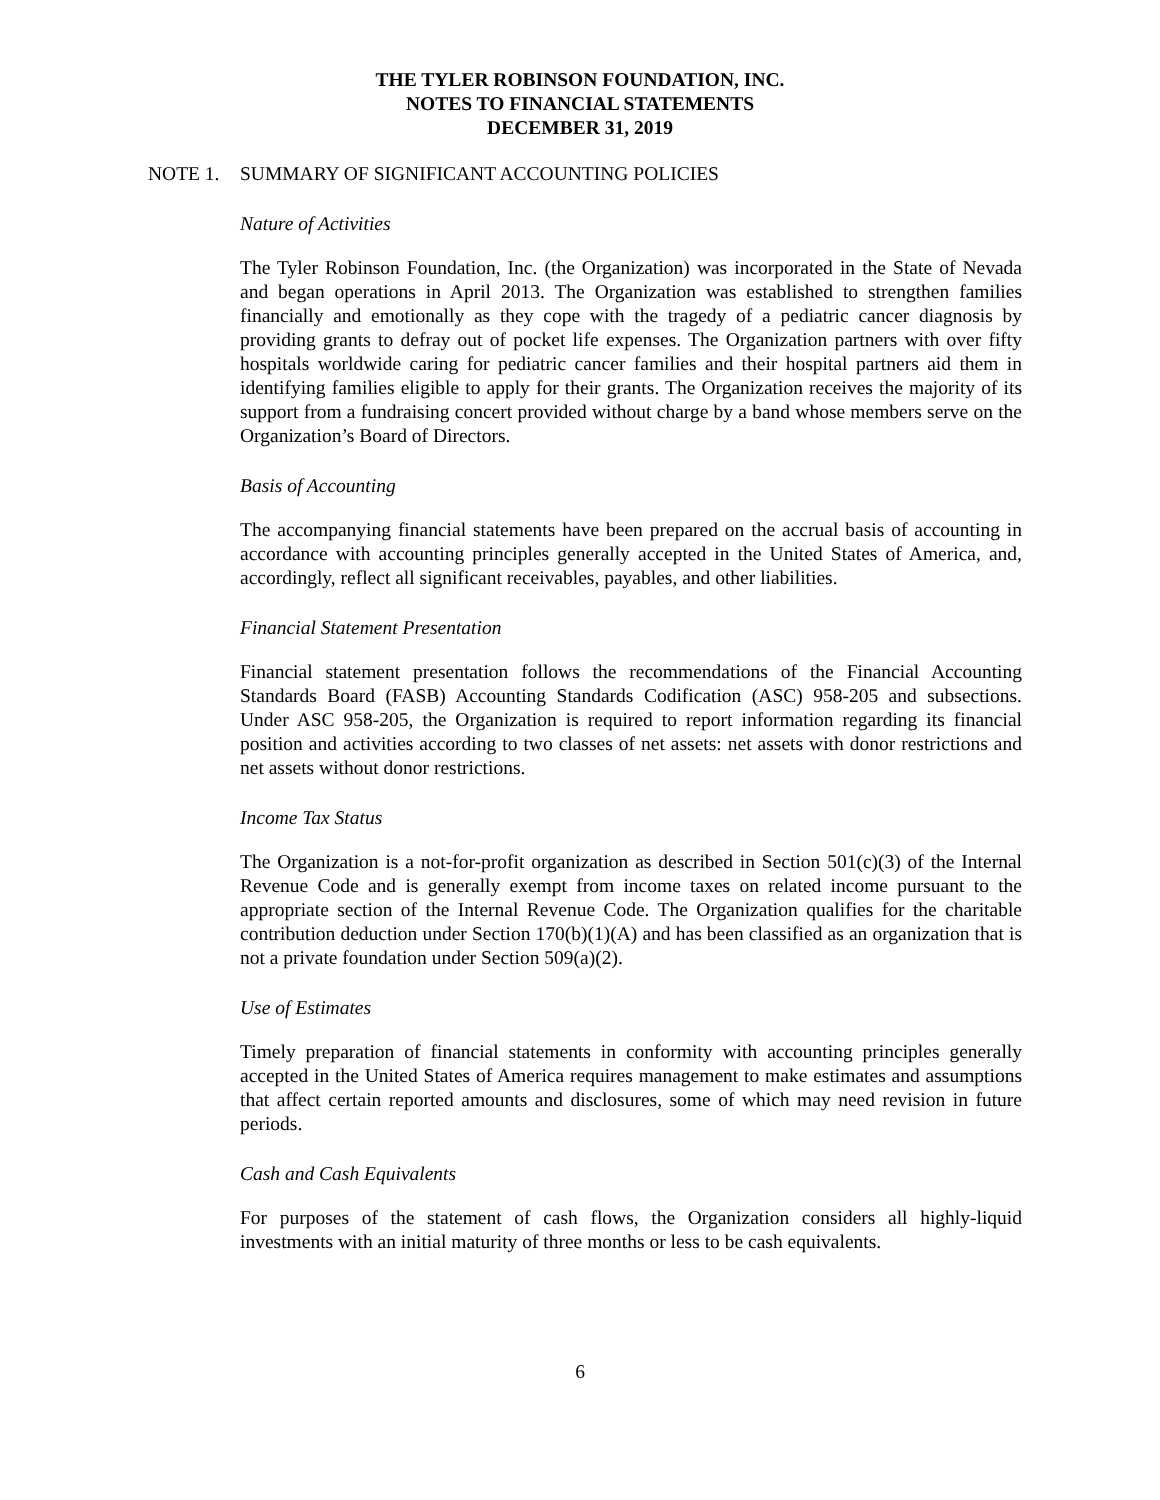THE TYLER ROBINSON FOUNDATION, INC.
NOTES TO FINANCIAL STATEMENTS
DECEMBER 31, 2019
NOTE 1. SUMMARY OF SIGNIFICANT ACCOUNTING POLICIES
Nature of Activities
The Tyler Robinson Foundation, Inc. (the Organization) was incorporated in the State of Nevada and began operations in April 2013. The Organization was established to strengthen families financially and emotionally as they cope with the tragedy of a pediatric cancer diagnosis by providing grants to defray out of pocket life expenses. The Organization partners with over fifty hospitals worldwide caring for pediatric cancer families and their hospital partners aid them in identifying families eligible to apply for their grants. The Organization receives the majority of its support from a fundraising concert provided without charge by a band whose members serve on the Organization’s Board of Directors.
Basis of Accounting
The accompanying financial statements have been prepared on the accrual basis of accounting in accordance with accounting principles generally accepted in the United States of America, and, accordingly, reflect all significant receivables, payables, and other liabilities.
Financial Statement Presentation
Financial statement presentation follows the recommendations of the Financial Accounting Standards Board (FASB) Accounting Standards Codification (ASC) 958-205 and subsections. Under ASC 958-205, the Organization is required to report information regarding its financial position and activities according to two classes of net assets: net assets with donor restrictions and net assets without donor restrictions.
Income Tax Status
The Organization is a not-for-profit organization as described in Section 501(c)(3) of the Internal Revenue Code and is generally exempt from income taxes on related income pursuant to the appropriate section of the Internal Revenue Code. The Organization qualifies for the charitable contribution deduction under Section 170(b)(1)(A) and has been classified as an organization that is not a private foundation under Section 509(a)(2).
Use of Estimates
Timely preparation of financial statements in conformity with accounting principles generally accepted in the United States of America requires management to make estimates and assumptions that affect certain reported amounts and disclosures, some of which may need revision in future periods.
Cash and Cash Equivalents
For purposes of the statement of cash flows, the Organization considers all highly-liquid investments with an initial maturity of three months or less to be cash equivalents.
6